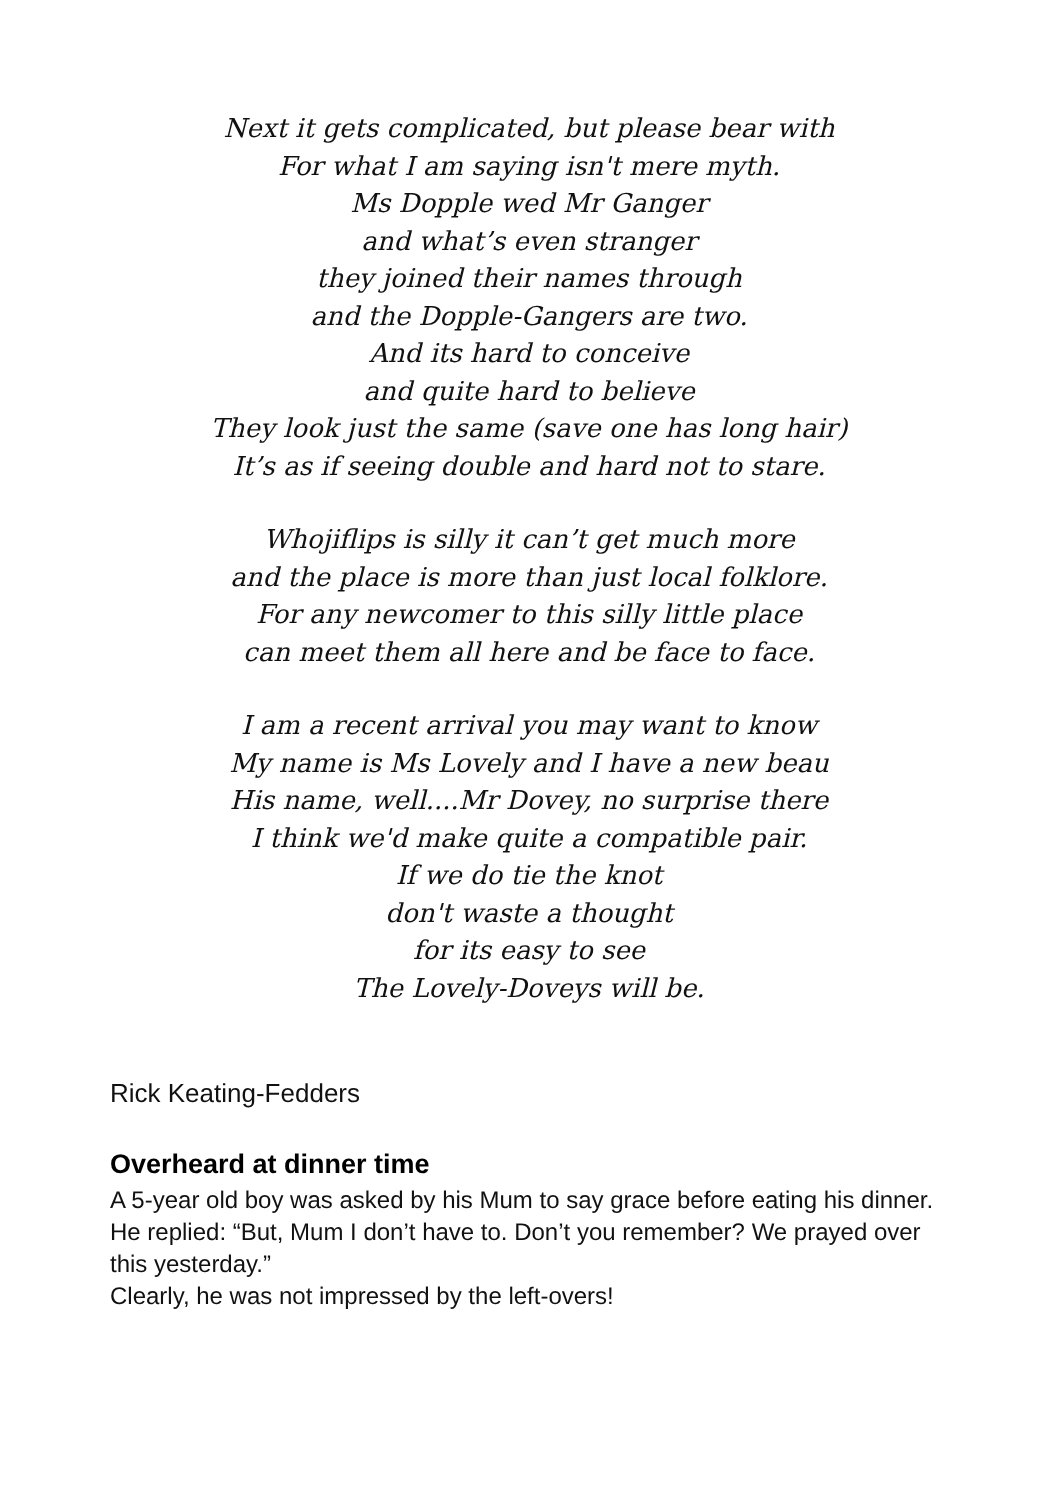Next it gets complicated, but please bear with
For what I am saying isn't mere myth.
Ms Dopple wed Mr Ganger
and what’s even stranger
they joined their names through
and the Dopple-Gangers are two.
And its hard to conceive
and quite hard to believe
They look just the same (save one has long hair)
It’s as if seeing double and hard not to stare.
Whojiflips is silly it can’t get much more
and the place is more than just local folklore.
For any newcomer to this silly little place
can meet them all here and be face to face.
I am a recent arrival you may want to know
My name is Ms Lovely and I have a new beau
His name, well....Mr Dovey, no surprise there
I think we'd make quite a compatible pair.
If we do tie the knot
don't waste a thought
for its easy to see
The Lovely-Doveys will be.
Rick Keating-Fedders
Overheard at dinner time
A 5-year old boy was asked by his Mum to say grace before eating his dinner.
He replied: “But, Mum I don’t have to. Don’t you remember? We prayed over this yesterday.”
Clearly, he was not impressed by the left-overs!